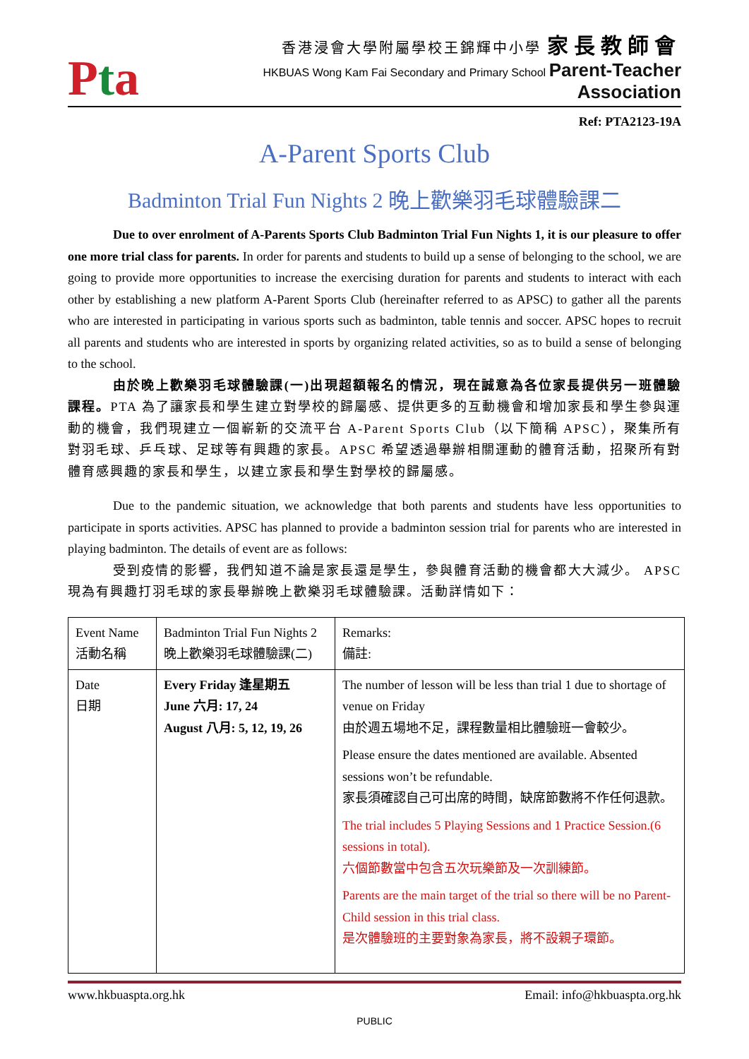Pta
香港浸會大學附屬學校王錦輝中小學 家長教師會
HKBUAS Wong Kam Fai Secondary and Primary School Parent-Teacher Association
Ref: PTA2123-19A
A-Parent Sports Club
Badminton Trial Fun Nights 2 晚上歡樂羽毛球體驗課二
Due to over enrolment of A-Parents Sports Club Badminton Trial Fun Nights 1, it is our pleasure to offer one more trial class for parents. In order for parents and students to build up a sense of belonging to the school, we are going to provide more opportunities to increase the exercising duration for parents and students to interact with each other by establishing a new platform A-Parent Sports Club (hereinafter referred to as APSC) to gather all the parents who are interested in participating in various sports such as badminton, table tennis and soccer. APSC hopes to recruit all parents and students who are interested in sports by organizing related activities, so as to build a sense of belonging to the school.
由於晚上歡樂羽毛球體驗課(一)出現超額報名的情況，現在誠意為各位家長提供另一班體驗課程。PTA 為了讓家長和學生建立對學校的歸屬感、提供更多的互動機會和增加家長和學生參與運動的機會，我們現建立一個嶄新的交流平台 A-Parent Sports Club（以下簡稱 APSC），聚集所有對羽毛球、乒乓球、足球等有興趣的家長。APSC 希望透過舉辦相關運動的體育活動，招聚所有對體育感興趣的家長和學生，以建立家長和學生對學校的歸屬感。
Due to the pandemic situation, we acknowledge that both parents and students have less opportunities to participate in sports activities. APSC has planned to provide a badminton session trial for parents who are interested in playing badminton. The details of event are as follows:
受到疫情的影響，我們知道不論是家長還是學生，參與體育活動的機會都大大減少。 APSC 現為有興趣打羽毛球的家長舉辦晚上歡樂羽毛球體驗課。活動詳情如下：
| Event Name 活動名稱 | Badminton Trial Fun Nights 2 晚上歡樂羽毛球體驗課(二) | Remarks: 備註: |
| Date 日期 | Every Friday 逢星期五 June 六月: 17, 24 August 八月: 5, 12, 19, 26 | The number of lesson will be less than trial 1 due to shortage of venue on Friday 由於週五場地不足，課程數量相比體驗班一會較少。 Please ensure the dates mentioned are available. Absented sessions won’t be refundable. 家長須確認自己可出席的時間，缺席節數將不作任何退款。 The trial includes 5 Playing Sessions and 1 Practice Session.(6 sessions in total). 六個節數當中包含五次玩樂節及一次訓練節。 Parents are the main target of the trial so there will be no Parent-Child session in this trial class. 是次體驗班的主要對象為家長，將不設親子環節。 |
www.hkbuaspta.org.hk Email: info@hkbuaspta.org.hk
PUBLIC